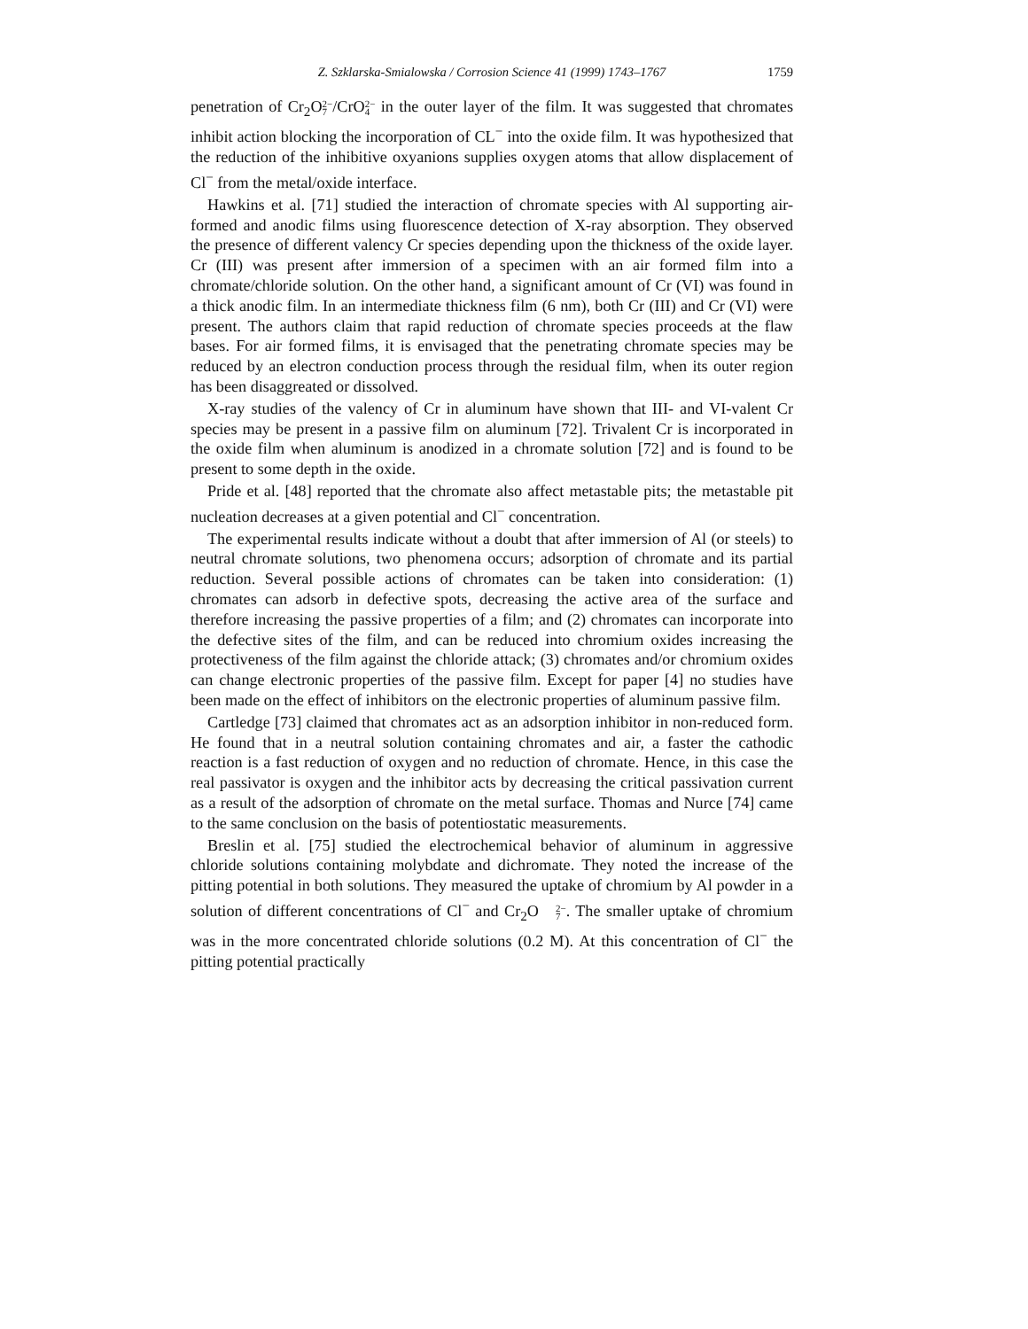Z. Szklarska-Smialowska / Corrosion Science 41 (1999) 1743–1767 1759
penetration of Cr<sub>2</sub>O2− 7/CrO2− 4 in the outer layer of the film. It was suggested that chromates inhibit action blocking the incorporation of CL<sup>−</sup> into the oxide film. It was hypothesized that the reduction of the inhibitive oxyanions supplies oxygen atoms that allow displacement of Cl<sup>−</sup> from the metal/oxide interface.
Hawkins et al. [71] studied the interaction of chromate species with Al supporting air-formed and anodic films using fluorescence detection of X-ray absorption. They observed the presence of different valency Cr species depending upon the thickness of the oxide layer. Cr (III) was present after immersion of a specimen with an air formed film into a chromate/chloride solution. On the other hand, a significant amount of Cr (VI) was found in a thick anodic film. In an intermediate thickness film (6 nm), both Cr (III) and Cr (VI) were present. The authors claim that rapid reduction of chromate species proceeds at the flaw bases. For air formed films, it is envisaged that the penetrating chromate species may be reduced by an electron conduction process through the residual film, when its outer region has been disaggreated or dissolved.
X-ray studies of the valency of Cr in aluminum have shown that III- and VI-valent Cr species may be present in a passive film on aluminum [72]. Trivalent Cr is incorporated in the oxide film when aluminum is anodized in a chromate solution [72] and is found to be present to some depth in the oxide.
Pride et al. [48] reported that the chromate also affect metastable pits; the metastable pit nucleation decreases at a given potential and Cl<sup>−</sup> concentration.
The experimental results indicate without a doubt that after immersion of Al (or steels) to neutral chromate solutions, two phenomena occurs; adsorption of chromate and its partial reduction. Several possible actions of chromates can be taken into consideration: (1) chromates can adsorb in defective spots, decreasing the active area of the surface and therefore increasing the passive properties of a film; and (2) chromates can incorporate into the defective sites of the film, and can be reduced into chromium oxides increasing the protectiveness of the film against the chloride attack; (3) chromates and/or chromium oxides can change electronic properties of the passive film. Except for paper [4] no studies have been made on the effect of inhibitors on the electronic properties of aluminum passive film.
Cartledge [73] claimed that chromates act as an adsorption inhibitor in non-reduced form. He found that in a neutral solution containing chromates and air, a faster the cathodic reaction is a fast reduction of oxygen and no reduction of chromate. Hence, in this case the real passivator is oxygen and the inhibitor acts by decreasing the critical passivation current as a result of the adsorption of chromate on the metal surface. Thomas and Nurce [74] came to the same conclusion on the basis of potentiostatic measurements.
Breslin et al. [75] studied the electrochemical behavior of aluminum in aggressive chloride solutions containing molybdate and dichromate. They noted the increase of the pitting potential in both solutions. They measured the uptake of chromium by Al powder in a solution of different concentrations of Cl<sup>−</sup> and Cr<sub>2</sub>O2− 7. The smaller uptake of chromium was in the more concentrated chloride solutions (0.2 M). At this concentration of Cl<sup>−</sup> the pitting potential practically